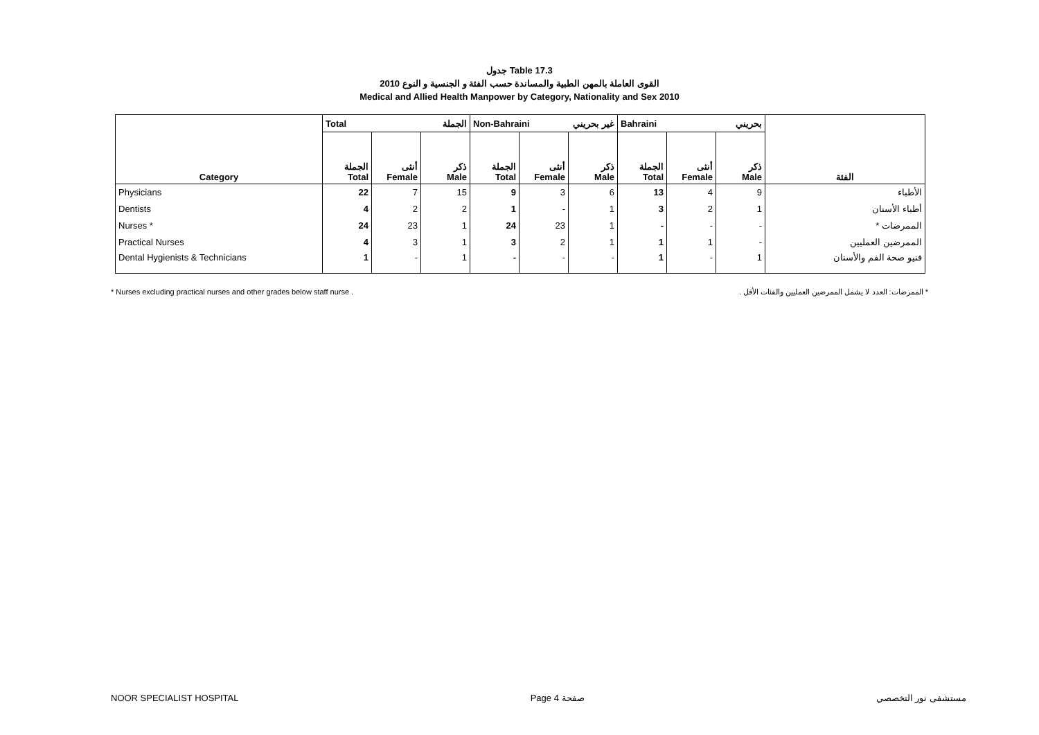جدول Table 17.3
القوى العاملة بالمهن الطبية والمساندة حسب الفئة و الجنسية و النوع 2010
Medical and Allied Health Manpower by Category, Nationality and Sex 2010
| | Total الجملة | | | Non-Bahraini غير بحريني | | | Bahraini بحريني | | | |
| --- | --- | --- | --- | --- | --- | --- | --- | --- | --- | --- |
| Category | الجملة Total | أنثى Female | ذكر Male | الجملة Total | أنثى Female | ذكر Male | الجملة Total | أنثى Female | ذكر Male | الفئة |
| Physicians | 22 | 7 | 15 | 9 | 3 | 6 | 13 | 4 | 9 | الأطباء |
| Dentists | 4 | 2 | 2 | 1 | - | 1 | 3 | 2 | 1 | أطباء الأسنان |
| Nurses * | 24 | 23 | 1 | 24 | 23 | 1 | - | - | - | الممرضات * |
| Practical Nurses | 4 | 3 | 1 | 3 | 2 | 1 | 1 | 1 | - | الممرضين العمليين |
| Dental Hygienists & Technicians | 1 | - | 1 | - | - | - | 1 | - | 1 | فنيو صحة الفم والأسنان |
* Nurses excluding practical nurses and other grades below staff nurse . * الممرضات: العدد لا يشمل الممرضين العمليين والفئات الأقل .
NOOR SPECIALIST HOSPITAL Page 4 صفحة مستشفى نور التخصصي